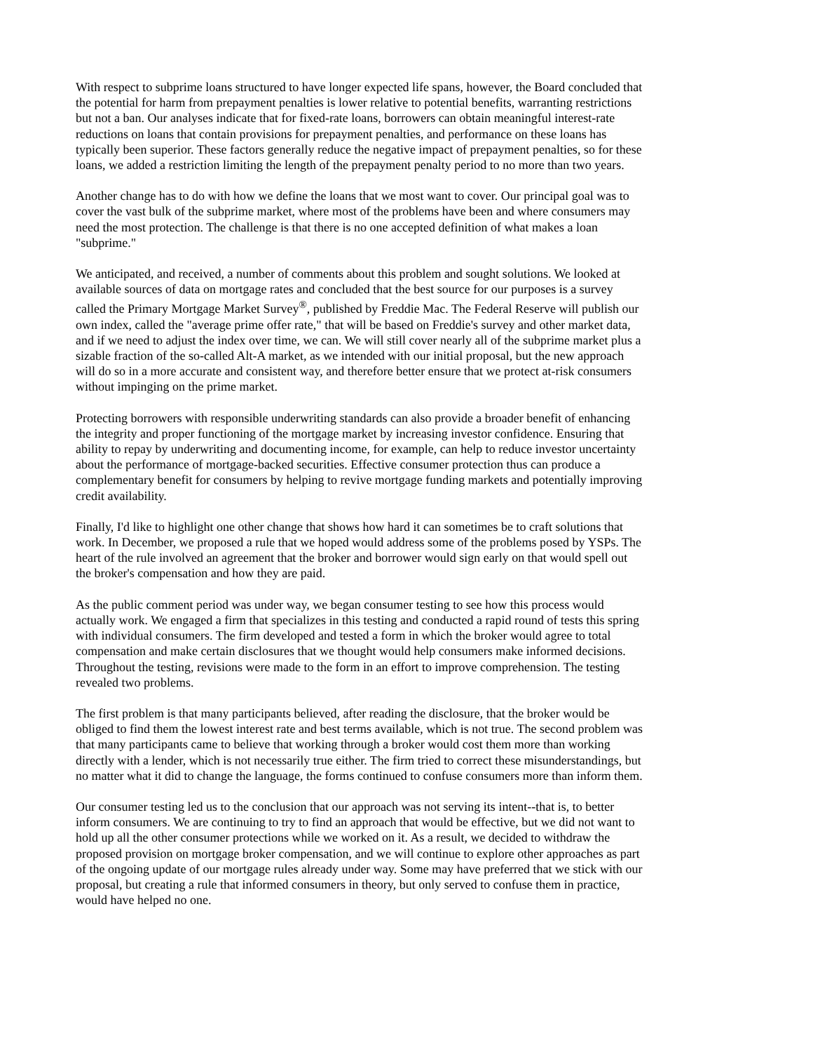With respect to subprime loans structured to have longer expected life spans, however, the Board concluded that the potential for harm from prepayment penalties is lower relative to potential benefits, warranting restrictions but not a ban. Our analyses indicate that for fixed-rate loans, borrowers can obtain meaningful interest-rate reductions on loans that contain provisions for prepayment penalties, and performance on these loans has typically been superior. These factors generally reduce the negative impact of prepayment penalties, so for these loans, we added a restriction limiting the length of the prepayment penalty period to no more than two years.
Another change has to do with how we define the loans that we most want to cover. Our principal goal was to cover the vast bulk of the subprime market, where most of the problems have been and where consumers may need the most protection. The challenge is that there is no one accepted definition of what makes a loan "subprime."
We anticipated, and received, a number of comments about this problem and sought solutions. We looked at available sources of data on mortgage rates and concluded that the best source for our purposes is a survey called the Primary Mortgage Market Survey<sup>®</sup>, published by Freddie Mac. The Federal Reserve will publish our own index, called the "average prime offer rate," that will be based on Freddie's survey and other market data, and if we need to adjust the index over time, we can. We will still cover nearly all of the subprime market plus a sizable fraction of the so-called Alt-A market, as we intended with our initial proposal, but the new approach will do so in a more accurate and consistent way, and therefore better ensure that we protect at-risk consumers without impinging on the prime market.
Protecting borrowers with responsible underwriting standards can also provide a broader benefit of enhancing the integrity and proper functioning of the mortgage market by increasing investor confidence. Ensuring that ability to repay by underwriting and documenting income, for example, can help to reduce investor uncertainty about the performance of mortgage-backed securities. Effective consumer protection thus can produce a complementary benefit for consumers by helping to revive mortgage funding markets and potentially improving credit availability.
Finally, I'd like to highlight one other change that shows how hard it can sometimes be to craft solutions that work. In December, we proposed a rule that we hoped would address some of the problems posed by YSPs. The heart of the rule involved an agreement that the broker and borrower would sign early on that would spell out the broker's compensation and how they are paid.
As the public comment period was under way, we began consumer testing to see how this process would actually work. We engaged a firm that specializes in this testing and conducted a rapid round of tests this spring with individual consumers. The firm developed and tested a form in which the broker would agree to total compensation and make certain disclosures that we thought would help consumers make informed decisions. Throughout the testing, revisions were made to the form in an effort to improve comprehension. The testing revealed two problems.
The first problem is that many participants believed, after reading the disclosure, that the broker would be obliged to find them the lowest interest rate and best terms available, which is not true. The second problem was that many participants came to believe that working through a broker would cost them more than working directly with a lender, which is not necessarily true either. The firm tried to correct these misunderstandings, but no matter what it did to change the language, the forms continued to confuse consumers more than inform them.
Our consumer testing led us to the conclusion that our approach was not serving its intent--that is, to better inform consumers. We are continuing to try to find an approach that would be effective, but we did not want to hold up all the other consumer protections while we worked on it. As a result, we decided to withdraw the proposed provision on mortgage broker compensation, and we will continue to explore other approaches as part of the ongoing update of our mortgage rules already under way. Some may have preferred that we stick with our proposal, but creating a rule that informed consumers in theory, but only served to confuse them in practice, would have helped no one.